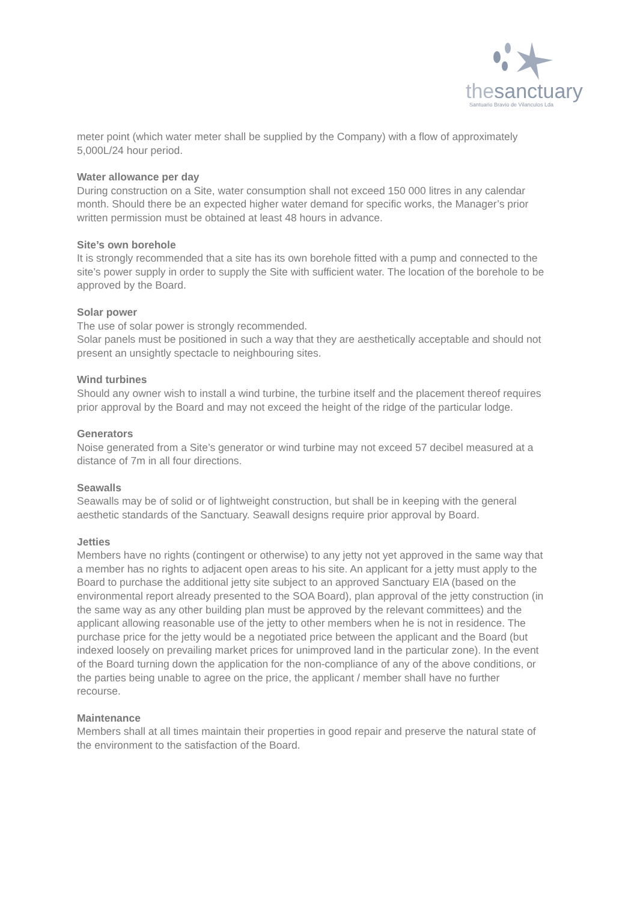thesanctuary
Santuario Bravio de Vilanculos Lda
meter point (which water meter shall be supplied by the Company) with a flow of approximately 5,000L/24 hour period.
Water allowance per day
During construction on a Site, water consumption shall not exceed 150 000 litres in any calendar month. Should there be an expected higher water demand for specific works, the Manager’s prior written permission must be obtained at least 48 hours in advance.
Site’s own borehole
It is strongly recommended that a site has its own borehole fitted with a pump and connected to the site’s power supply in order to supply the Site with sufficient water. The location of the borehole to be approved by the Board.
Solar power
The use of solar power is strongly recommended.
Solar panels must be positioned in such a way that they are aesthetically acceptable and should not present an unsightly spectacle to neighbouring sites.
Wind turbines
Should any owner wish to install a wind turbine, the turbine itself and the placement thereof requires prior approval by the Board and may not exceed the height of the ridge of the particular lodge.
Generators
Noise generated from a Site’s generator or wind turbine may not exceed 57 decibel measured at a distance of 7m in all four directions.
Seawalls
Seawalls may be of solid or of lightweight construction, but shall be in keeping with the general aesthetic standards of the Sanctuary. Seawall designs require prior approval by Board.
Jetties
Members have no rights (contingent or otherwise) to any jetty not yet approved in the same way that a member has no rights to adjacent open areas to his site. An applicant for a jetty must apply to the Board to purchase the additional jetty site subject to an approved Sanctuary EIA (based on the environmental report already presented to the SOA Board), plan approval of the jetty construction (in the same way as any other building plan must be approved by the relevant committees) and the applicant allowing reasonable use of the jetty to other members when he is not in residence. The purchase price for the jetty would be a negotiated price between the applicant and the Board (but indexed loosely on prevailing market prices for unimproved land in the particular zone). In the event of the Board turning down the application for the non-compliance of any of the above conditions, or the parties being unable to agree on the price, the applicant / member shall have no further recourse.
Maintenance
Members shall at all times maintain their properties in good repair and preserve the natural state of the environment to the satisfaction of the Board.